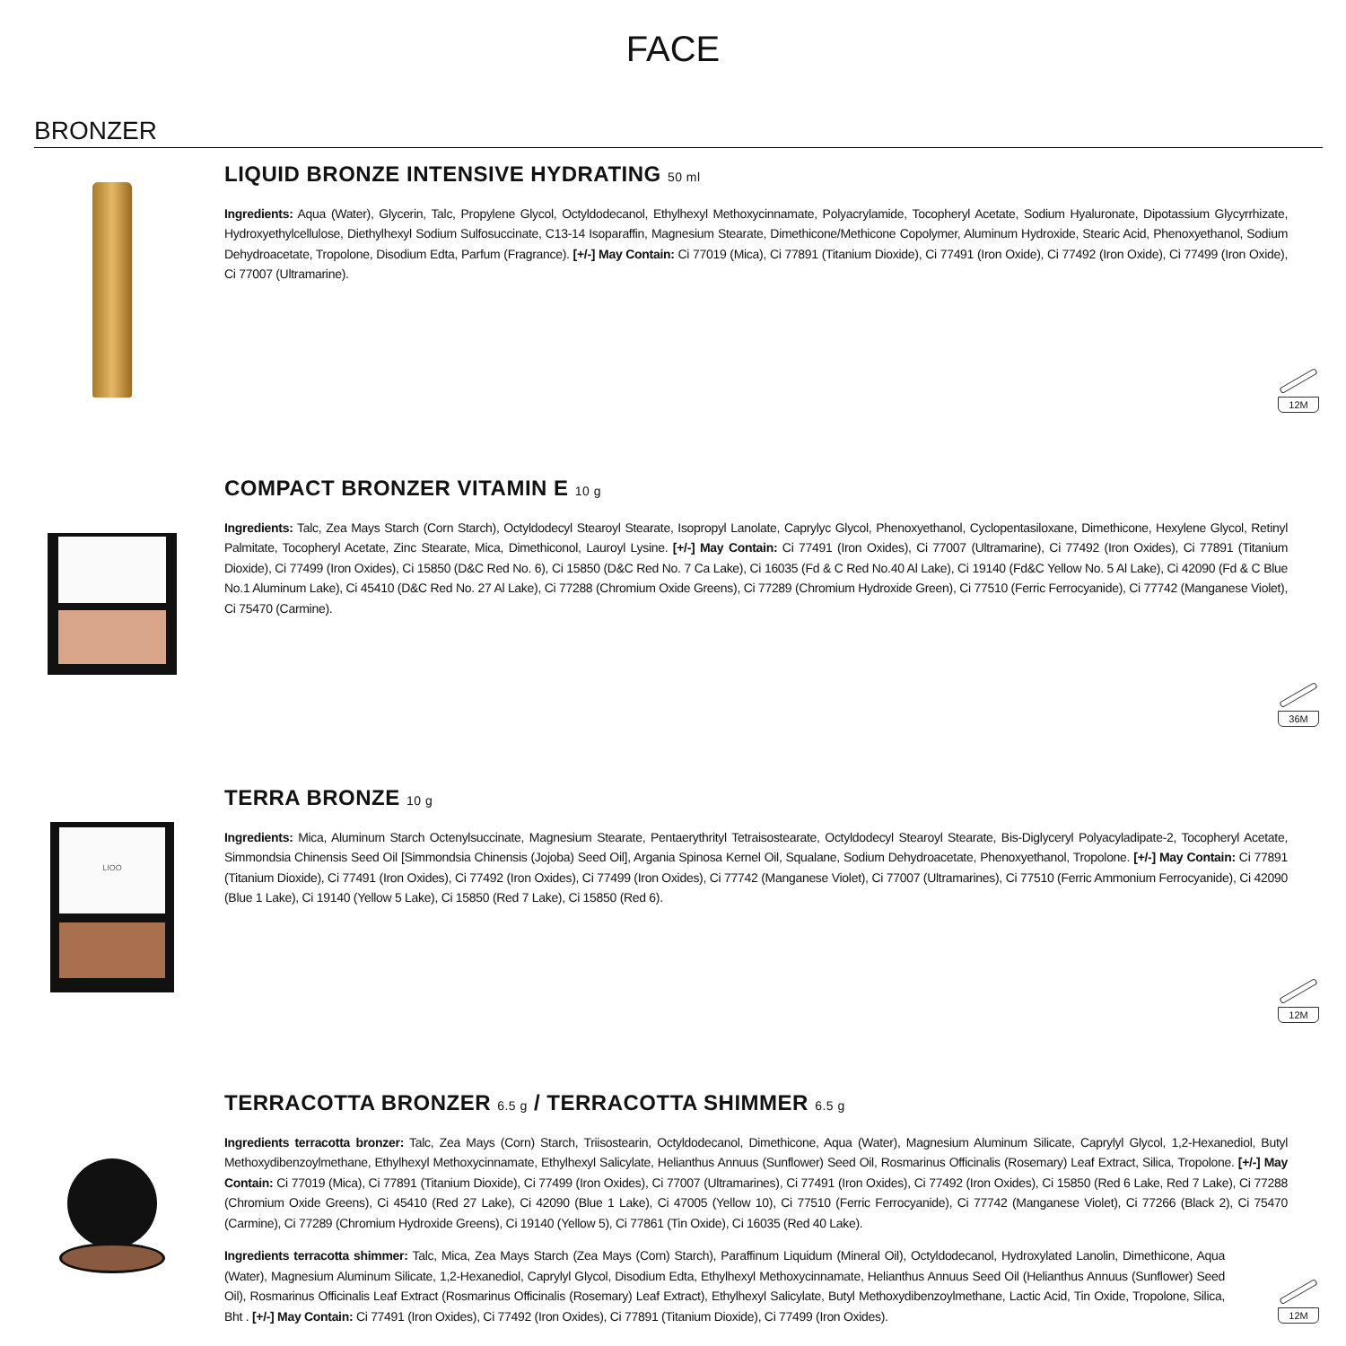FACE
BRONZER
LIQUID BRONZE INTENSIVE HYDRATING 50 ml
Ingredients: Aqua (Water), Glycerin, Talc, Propylene Glycol, Octyldodecanol, Ethylhexyl Methoxycinnamate, Polyacrylamide, Tocopheryl Acetate, Sodium Hyaluronate, Dipotassium Glycyrrhizate, Hydroxyethylcellulose, Diethylhexyl Sodium Sulfosuccinate, C13-14 Isoparaffin, Magnesium Stearate, Dimethicone/Methicone Copolymer, Aluminum Hydroxide, Stearic Acid, Phenoxyethanol, Sodium Dehydroacetate, Tropolone, Disodium Edta, Parfum (Fragrance). [+/-] May Contain: Ci 77019 (Mica), Ci 77891 (Titanium Dioxide), Ci 77491 (Iron Oxide), Ci 77492 (Iron Oxide), Ci 77499 (Iron Oxide), Ci 77007 (Ultramarine).
12M
COMPACT BRONZER VITAMIN E 10 g
Ingredients: Talc, Zea Mays Starch (Corn Starch), Octyldodecyl Stearoyl Stearate, Isopropyl Lanolate, Caprylyc Glycol, Phenoxyethanol, Cyclopentasiloxane, Dimethicone, Hexylene Glycol, Retinyl Palmitate, Tocopheryl Acetate, Zinc Stearate, Mica, Dimethiconol, Lauroyl Lysine. [+/-] May Contain: Ci 77491 (Iron Oxides), Ci 77007 (Ultramarine), Ci 77492 (Iron Oxides), Ci 77891 (Titanium Dioxide), Ci 77499 (Iron Oxides), Ci 15850 (D&C Red No. 6), Ci 15850 (D&C Red No. 7 Ca Lake), Ci 16035 (Fd & C Red No.40 Al Lake), Ci 19140 (Fd&C Yellow No. 5 Al Lake), Ci 42090 (Fd & C Blue No.1 Aluminum Lake), Ci 45410 (D&C Red No. 27 Al Lake), Ci 77288 (Chromium Oxide Greens), Ci 77289 (Chromium Hydroxide Green), Ci 77510 (Ferric Ferrocyanide), Ci 77742 (Manganese Violet), Ci 75470 (Carmine).
36M
LIOO
TERRA BRONZE 10 g
Ingredients: Mica, Aluminum Starch Octenylsuccinate, Magnesium Stearate, Pentaerythrityl Tetraisostearate, Octyldodecyl Stearoyl Stearate, Bis-Diglyceryl Polyacyladipate-2, Tocopheryl Acetate, Simmondsia Chinensis Seed Oil [Simmondsia Chinensis (Jojoba) Seed Oil], Argania Spinosa Kernel Oil, Squalane, Sodium Dehydroacetate, Phenoxyethanol, Tropolone. [+/-] May Contain: Ci 77891 (Titanium Dioxide), Ci 77491 (Iron Oxides), Ci 77492 (Iron Oxides), Ci 77499 (Iron Oxides), Ci 77742 (Manganese Violet), Ci 77007 (Ultramarines), Ci 77510 (Ferric Ammonium Ferrocyanide), Ci 42090 (Blue 1 Lake), Ci 19140 (Yellow 5 Lake), Ci 15850 (Red 7 Lake), Ci 15850 (Red 6).
12M
TERRACOTTA BRONZER 6.5 g / TERRACOTTA SHIMMER 6.5 g
Ingredients terracotta bronzer: Talc, Zea Mays (Corn) Starch, Triisostearin, Octyldodecanol, Dimethicone, Aqua (Water), Magnesium Aluminum Silicate, Caprylyl Glycol, 1,2-Hexanediol, Butyl Methoxydibenzoylmethane, Ethylhexyl Methoxycinnamate, Ethylhexyl Salicylate, Helianthus Annuus (Sunflower) Seed Oil, Rosmarinus Officinalis (Rosemary) Leaf Extract, Silica, Tropolone. [+/-] May Contain: Ci 77019 (Mica), Ci 77891 (Titanium Dioxide), Ci 77499 (Iron Oxides), Ci 77007 (Ultramarines), Ci 77491 (Iron Oxides), Ci 77492 (Iron Oxides), Ci 15850 (Red 6 Lake, Red 7 Lake), Ci 77288 (Chromium Oxide Greens), Ci 45410 (Red 27 Lake), Ci 42090 (Blue 1 Lake), Ci 47005 (Yellow 10), Ci 77510 (Ferric Ferrocyanide), Ci 77742 (Manganese Violet), Ci 77266 (Black 2), Ci 75470 (Carmine), Ci 77289 (Chromium Hydroxide Greens), Ci 19140 (Yellow 5), Ci 77861 (Tin Oxide), Ci 16035 (Red 40 Lake).
Ingredients terracotta shimmer: Talc, Mica, Zea Mays Starch (Zea Mays (Corn) Starch), Paraffinum Liquidum (Mineral Oil), Octyldodecanol, Hydroxylated Lanolin, Dimethicone, Aqua (Water), Magnesium Aluminum Silicate, 1,2-Hexanediol, Caprylyl Glycol, Disodium Edta, Ethylhexyl Methoxycinnamate, Helianthus Annuus Seed Oil (Helianthus Annuus (Sunflower) Seed Oil), Rosmarinus Officinalis Leaf Extract (Rosmarinus Officinalis (Rosemary) Leaf Extract), Ethylhexyl Salicylate, Butyl Methoxydibenzoylmethane, Lactic Acid, Tin Oxide, Tropolone, Silica, Bht . [+/-] May Contain: Ci 77491 (Iron Oxides), Ci 77492 (Iron Oxides), Ci 77891 (Titanium Dioxide), Ci 77499 (Iron Oxides).
12M